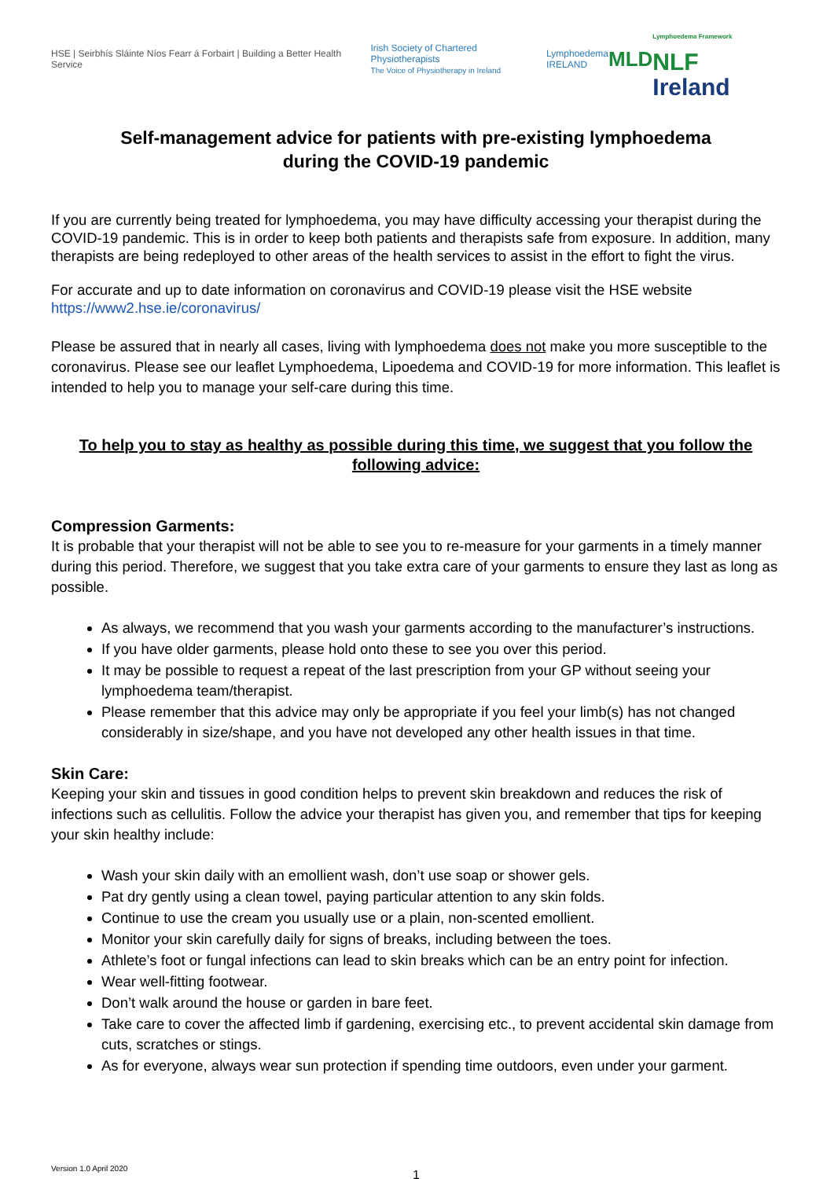HSE | Seirbhís Sláinte Níos Fearr á Forbairt | Building a Better Health Service
Irish Society of Chartered Physiotherapists
The Voice of Physiotherapy in Ireland
Lymphoedema
IRELAND
MLD
Lymphoedema Framework
NLF Ireland
Self-management advice for patients with pre-existing lymphoedema
during the COVID-19 pandemic
If you are currently being treated for lymphoedema, you may have difficulty accessing your therapist during the COVID-19 pandemic. This is in order to keep both patients and therapists safe from exposure. In addition, many therapists are being redeployed to other areas of the health services to assist in the effort to fight the virus.
For accurate and up to date information on coronavirus and COVID-19 please visit the HSE website
https://www2.hse.ie/coronavirus/
Please be assured that in nearly all cases, living with lymphoedema does not make you more susceptible to the coronavirus. Please see our leaflet Lymphoedema, Lipoedema and COVID-19 for more information. This leaflet is intended to help you to manage your self-care during this time.
To help you to stay as healthy as possible during this time, we suggest that you follow the following advice:
Compression Garments:
It is probable that your therapist will not be able to see you to re-measure for your garments in a timely manner during this period. Therefore, we suggest that you take extra care of your garments to ensure they last as long as possible.
As always, we recommend that you wash your garments according to the manufacturer’s instructions.
If you have older garments, please hold onto these to see you over this period.
It may be possible to request a repeat of the last prescription from your GP without seeing your lymphoedema team/therapist.
Please remember that this advice may only be appropriate if you feel your limb(s) has not changed considerably in size/shape, and you have not developed any other health issues in that time.
Skin Care:
Keeping your skin and tissues in good condition helps to prevent skin breakdown and reduces the risk of infections such as cellulitis. Follow the advice your therapist has given you, and remember that tips for keeping your skin healthy include:
Wash your skin daily with an emollient wash, don’t use soap or shower gels.
Pat dry gently using a clean towel, paying particular attention to any skin folds.
Continue to use the cream you usually use or a plain, non-scented emollient.
Monitor your skin carefully daily for signs of breaks, including between the toes.
Athlete’s foot or fungal infections can lead to skin breaks which can be an entry point for infection.
Wear well-fitting footwear.
Don’t walk around the house or garden in bare feet.
Take care to cover the affected limb if gardening, exercising etc., to prevent accidental skin damage from cuts, scratches or stings.
As for everyone, always wear sun protection if spending time outdoors, even under your garment.
Version 1.0 April 2020
1